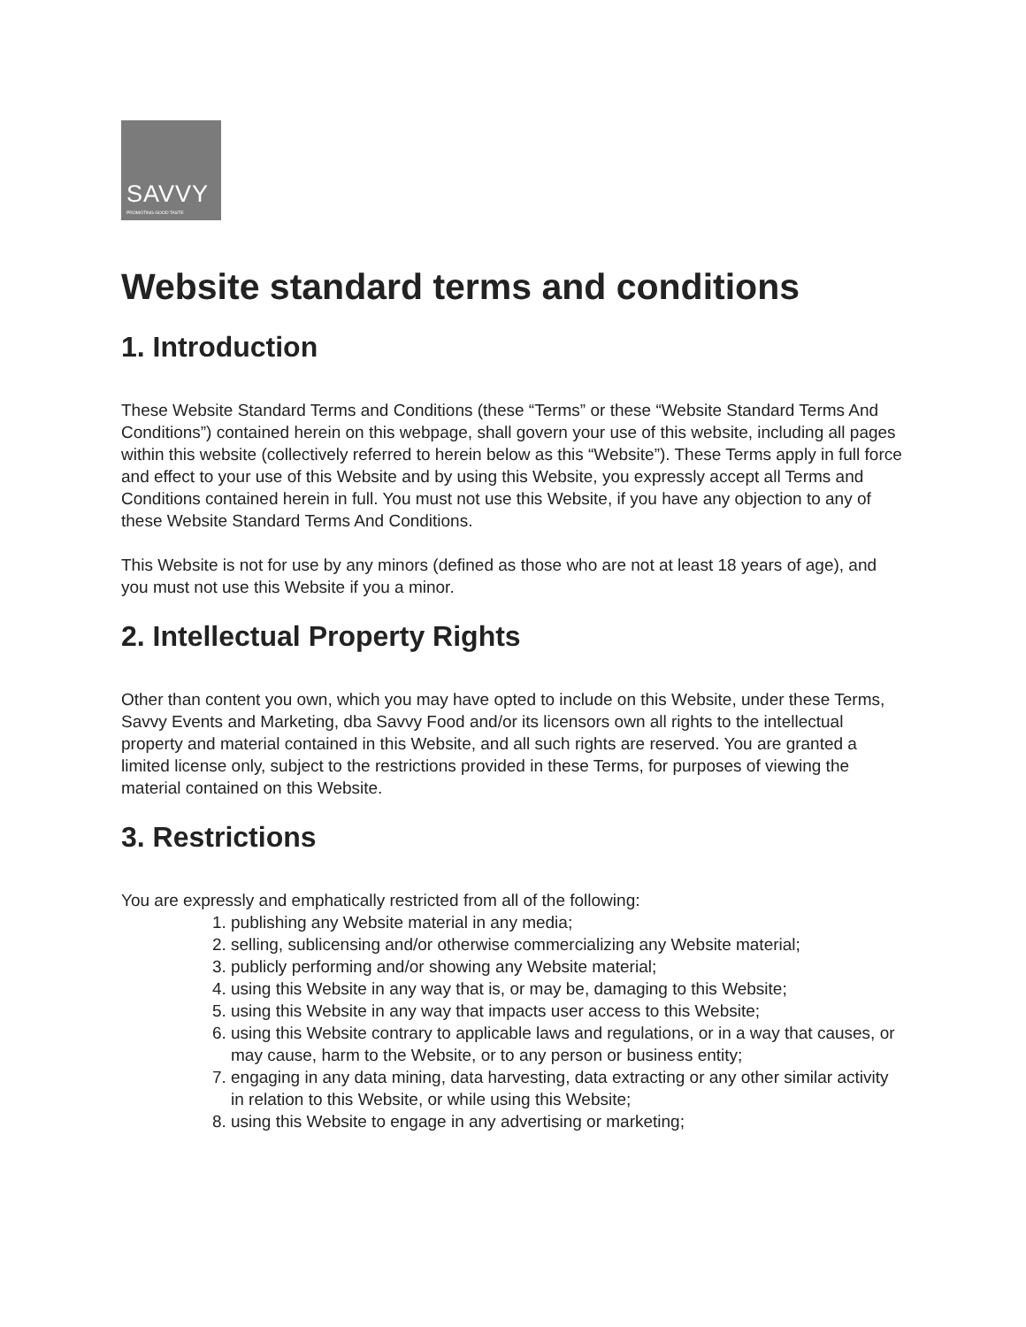SAVVY
PROMOTING GOOD TASTE
Website standard terms and conditions
1. Introduction
These Website Standard Terms and Conditions (these “Terms” or these “Website Standard Terms And Conditions”) contained herein on this webpage, shall govern your use of this website, including all pages within this website (collectively referred to herein below as this “Website”). These Terms apply in full force and effect to your use of this Website and by using this Website, you expressly accept all Terms and Conditions contained herein in full. You must not use this Website, if you have any objection to any of these Website Standard Terms And Conditions.
This Website is not for use by any minors (defined as those who are not at least 18 years of age), and you must not use this Website if you a minor.
2. Intellectual Property Rights
Other than content you own, which you may have opted to include on this Website, under these Terms, Savvy Events and Marketing, dba Savvy Food and/or its licensors own all rights to the intellectual property and material contained in this Website, and all such rights are reserved. You are granted a limited license only, subject to the restrictions provided in these Terms, for purposes of viewing the material contained on this Website.
3. Restrictions
You are expressly and emphatically restricted from all of the following:
1. publishing any Website material in any media;
2. selling, sublicensing and/or otherwise commercializing any Website material;
3. publicly performing and/or showing any Website material;
4. using this Website in any way that is, or may be, damaging to this Website;
5. using this Website in any way that impacts user access to this Website;
6. using this Website contrary to applicable laws and regulations, or in a way that causes, or may cause, harm to the Website, or to any person or business entity;
7. engaging in any data mining, data harvesting, data extracting or any other similar activity in relation to this Website, or while using this Website;
8. using this Website to engage in any advertising or marketing;